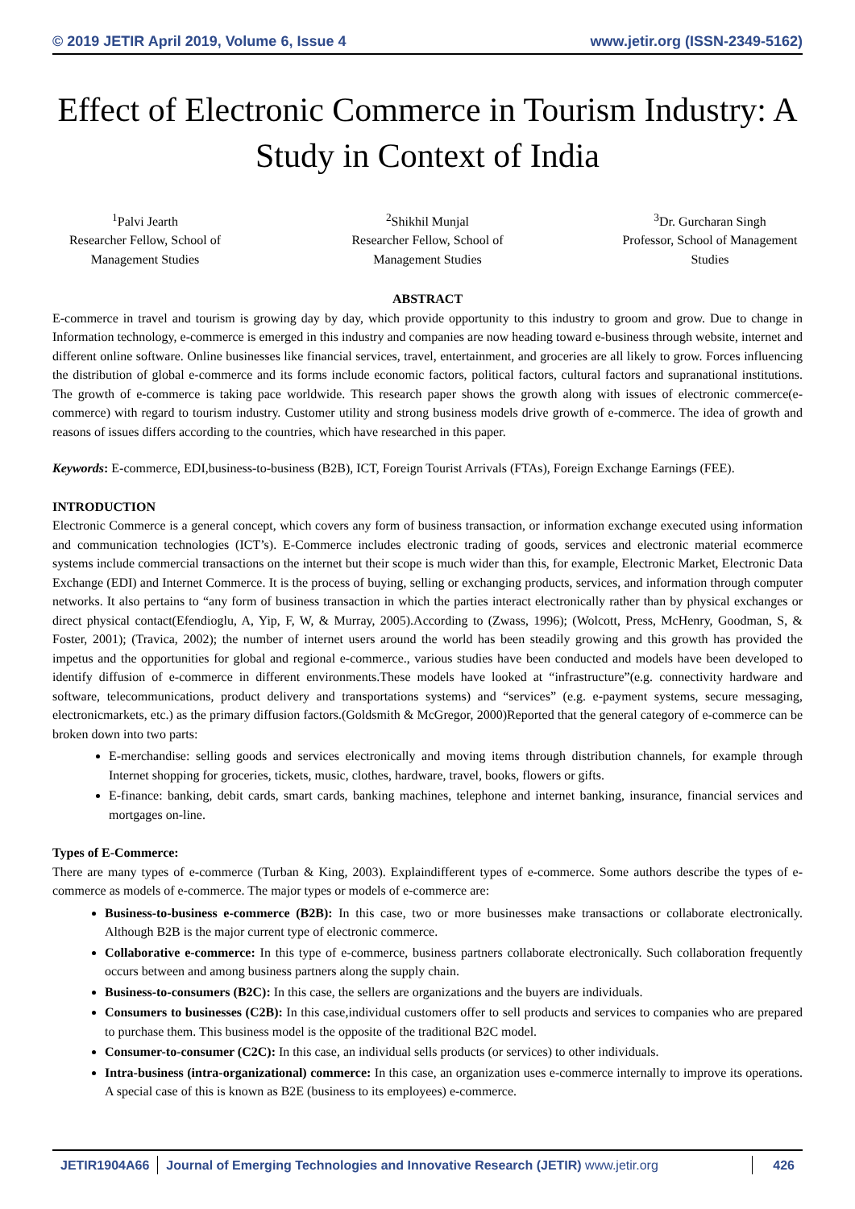© 2019 JETIR April 2019, Volume 6, Issue 4 www.jetir.org (ISSN-2349-5162)
Effect of Electronic Commerce in Tourism Industry: A Study in Context of India
<sup>1</sup> Palvi Jearth
Researcher Fellow, School of Management Studies
<sup>2</sup> Shikhil Munjal
Researcher Fellow, School of Management Studies
<sup>3</sup> Dr. Gurcharan Singh
Professor, School of Management Studies
ABSTRACT
E-commerce in travel and tourism is growing day by day, which provide opportunity to this industry to groom and grow. Due to change in Information technology, e-commerce is emerged in this industry and companies are now heading toward e-business through website, internet and different online software. Online businesses like financial services, travel, entertainment, and groceries are all likely to grow. Forces influencing the distribution of global e-commerce and its forms include economic factors, political factors, cultural factors and supranational institutions. The growth of e-commerce is taking pace worldwide. This research paper shows the growth along with issues of electronic commerce(e-commerce) with regard to tourism industry. Customer utility and strong business models drive growth of e-commerce. The idea of growth and reasons of issues differs according to the countries, which have researched in this paper.
Keywords: E-commerce, EDI,business-to-business (B2B), ICT, Foreign Tourist Arrivals (FTAs), Foreign Exchange Earnings (FEE).
INTRODUCTION
Electronic Commerce is a general concept, which covers any form of business transaction, or information exchange executed using information and communication technologies (ICT’s). E-Commerce includes electronic trading of goods, services and electronic material ecommerce systems include commercial transactions on the internet but their scope is much wider than this, for example, Electronic Market, Electronic Data Exchange (EDI) and Internet Commerce. It is the process of buying, selling or exchanging products, services, and information through computer networks. It also pertains to “any form of business transaction in which the parties interact electronically rather than by physical exchanges or direct physical contact(Efendioglu, A, Yip, F, W, & Murray, 2005).According to (Zwass, 1996); (Wolcott, Press, McHenry, Goodman, S, & Foster, 2001); (Travica, 2002); the number of internet users around the world has been steadily growing and this growth has provided the impetus and the opportunities for global and regional e-commerce., various studies have been conducted and models have been developed to identify diffusion of e-commerce in different environments.These models have looked at “infrastructure”(e.g. connectivity hardware and software, telecommunications, product delivery and transportations systems) and “services” (e.g. e-payment systems, secure messaging, electronicmarkets, etc.) as the primary diffusion factors.(Goldsmith & McGregor, 2000)Reported that the general category of e-commerce can be broken down into two parts:
E-merchandise: selling goods and services electronically and moving items through distribution channels, for example through Internet shopping for groceries, tickets, music, clothes, hardware, travel, books, flowers or gifts.
E-finance: banking, debit cards, smart cards, banking machines, telephone and internet banking, insurance, financial services and mortgages on-line.
Types of E-Commerce:
There are many types of e-commerce (Turban & King, 2003). Explaindifferent types of e-commerce. Some authors describe the types of e-commerce as models of e-commerce. The major types or models of e-commerce are:
Business-to-business e-commerce (B2B): In this case, two or more businesses make transactions or collaborate electronically. Although B2B is the major current type of electronic commerce.
Collaborative e-commerce: In this type of e-commerce, business partners collaborate electronically. Such collaboration frequently occurs between and among business partners along the supply chain.
Business-to-consumers (B2C): In this case, the sellers are organizations and the buyers are individuals.
Consumers to businesses (C2B): In this case,individual customers offer to sell products and services to companies who are prepared to purchase them. This business model is the opposite of the traditional B2C model.
Consumer-to-consumer (C2C): In this case, an individual sells products (or services) to other individuals.
Intra-business (intra-organizational) commerce: In this case, an organization uses e-commerce internally to improve its operations. A special case of this is known as B2E (business to its employees) e-commerce.
JETIR1904A66 Journal of Emerging Technologies and Innovative Research (JETIR) www.jetir.org
426